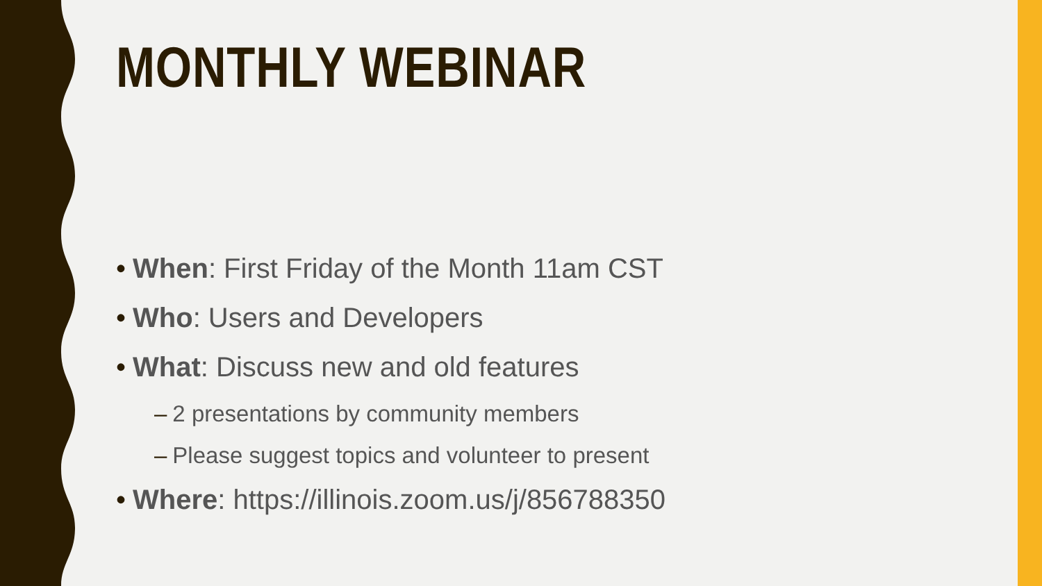MONTHLY WEBINAR
• When: First Friday of the Month 11am CST
• Who: Users and Developers
• What: Discuss new and old features
– 2 presentations by community members
– Please suggest topics and volunteer to present
• Where: https://illinois.zoom.us/j/856788350